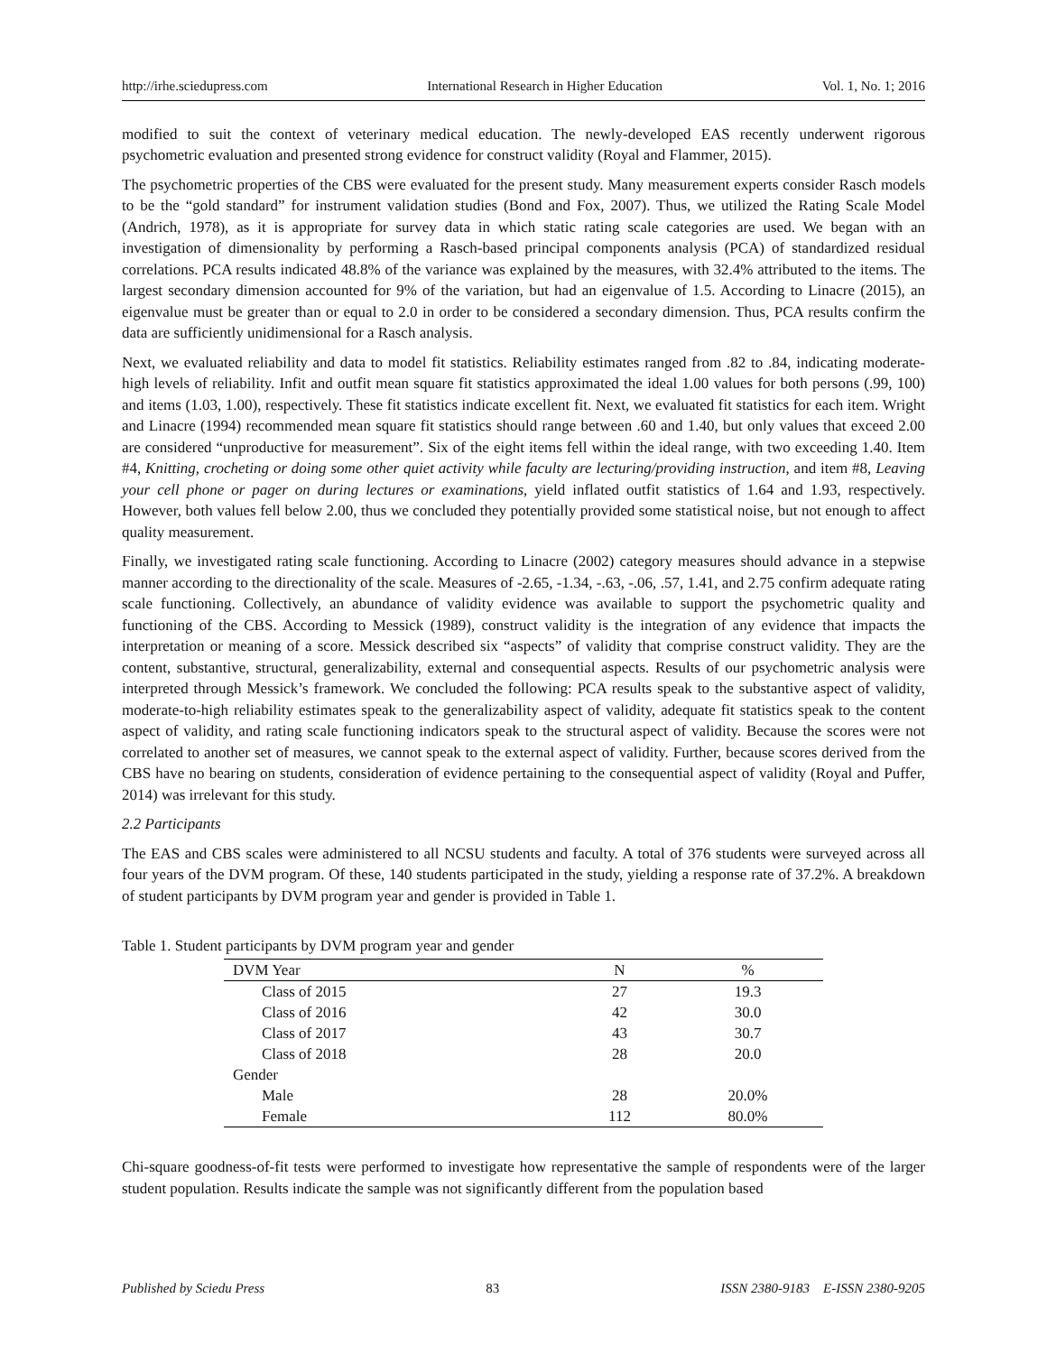http://irhe.sciedupress.com International Research in Higher Education Vol. 1, No. 1; 2016
modified to suit the context of veterinary medical education. The newly-developed EAS recently underwent rigorous psychometric evaluation and presented strong evidence for construct validity (Royal and Flammer, 2015).
The psychometric properties of the CBS were evaluated for the present study. Many measurement experts consider Rasch models to be the “gold standard” for instrument validation studies (Bond and Fox, 2007). Thus, we utilized the Rating Scale Model (Andrich, 1978), as it is appropriate for survey data in which static rating scale categories are used. We began with an investigation of dimensionality by performing a Rasch-based principal components analysis (PCA) of standardized residual correlations. PCA results indicated 48.8% of the variance was explained by the measures, with 32.4% attributed to the items. The largest secondary dimension accounted for 9% of the variation, but had an eigenvalue of 1.5. According to Linacre (2015), an eigenvalue must be greater than or equal to 2.0 in order to be considered a secondary dimension. Thus, PCA results confirm the data are sufficiently unidimensional for a Rasch analysis.
Next, we evaluated reliability and data to model fit statistics. Reliability estimates ranged from .82 to .84, indicating moderate-high levels of reliability. Infit and outfit mean square fit statistics approximated the ideal 1.00 values for both persons (.99, 100) and items (1.03, 1.00), respectively. These fit statistics indicate excellent fit. Next, we evaluated fit statistics for each item. Wright and Linacre (1994) recommended mean square fit statistics should range between .60 and 1.40, but only values that exceed 2.00 are considered “unproductive for measurement”. Six of the eight items fell within the ideal range, with two exceeding 1.40. Item #4, Knitting, crocheting or doing some other quiet activity while faculty are lecturing/providing instruction, and item #8, Leaving your cell phone or pager on during lectures or examinations, yield inflated outfit statistics of 1.64 and 1.93, respectively. However, both values fell below 2.00, thus we concluded they potentially provided some statistical noise, but not enough to affect quality measurement.
Finally, we investigated rating scale functioning. According to Linacre (2002) category measures should advance in a stepwise manner according to the directionality of the scale. Measures of -2.65, -1.34, -.63, -.06, .57, 1.41, and 2.75 confirm adequate rating scale functioning. Collectively, an abundance of validity evidence was available to support the psychometric quality and functioning of the CBS. According to Messick (1989), construct validity is the integration of any evidence that impacts the interpretation or meaning of a score. Messick described six “aspects” of validity that comprise construct validity. They are the content, substantive, structural, generalizability, external and consequential aspects. Results of our psychometric analysis were interpreted through Messick’s framework. We concluded the following: PCA results speak to the substantive aspect of validity, moderate-to-high reliability estimates speak to the generalizability aspect of validity, adequate fit statistics speak to the content aspect of validity, and rating scale functioning indicators speak to the structural aspect of validity. Because the scores were not correlated to another set of measures, we cannot speak to the external aspect of validity. Further, because scores derived from the CBS have no bearing on students, consideration of evidence pertaining to the consequential aspect of validity (Royal and Puffer, 2014) was irrelevant for this study.
2.2 Participants
The EAS and CBS scales were administered to all NCSU students and faculty. A total of 376 students were surveyed across all four years of the DVM program. Of these, 140 students participated in the study, yielding a response rate of 37.2%. A breakdown of student participants by DVM program year and gender is provided in Table 1.
Table 1. Student participants by DVM program year and gender
| DVM Year | N | % |
| --- | --- | --- |
| Class of 2015 | 27 | 19.3 |
| Class of 2016 | 42 | 30.0 |
| Class of 2017 | 43 | 30.7 |
| Class of 2018 | 28 | 20.0 |
| Gender | | |
| Male | 28 | 20.0% |
| Female | 112 | 80.0% |
Chi-square goodness-of-fit tests were performed to investigate how representative the sample of respondents were of the larger student population. Results indicate the sample was not significantly different from the population based
Published by Sciedu Press 83 ISSN 2380-9183 E-ISSN 2380-9205